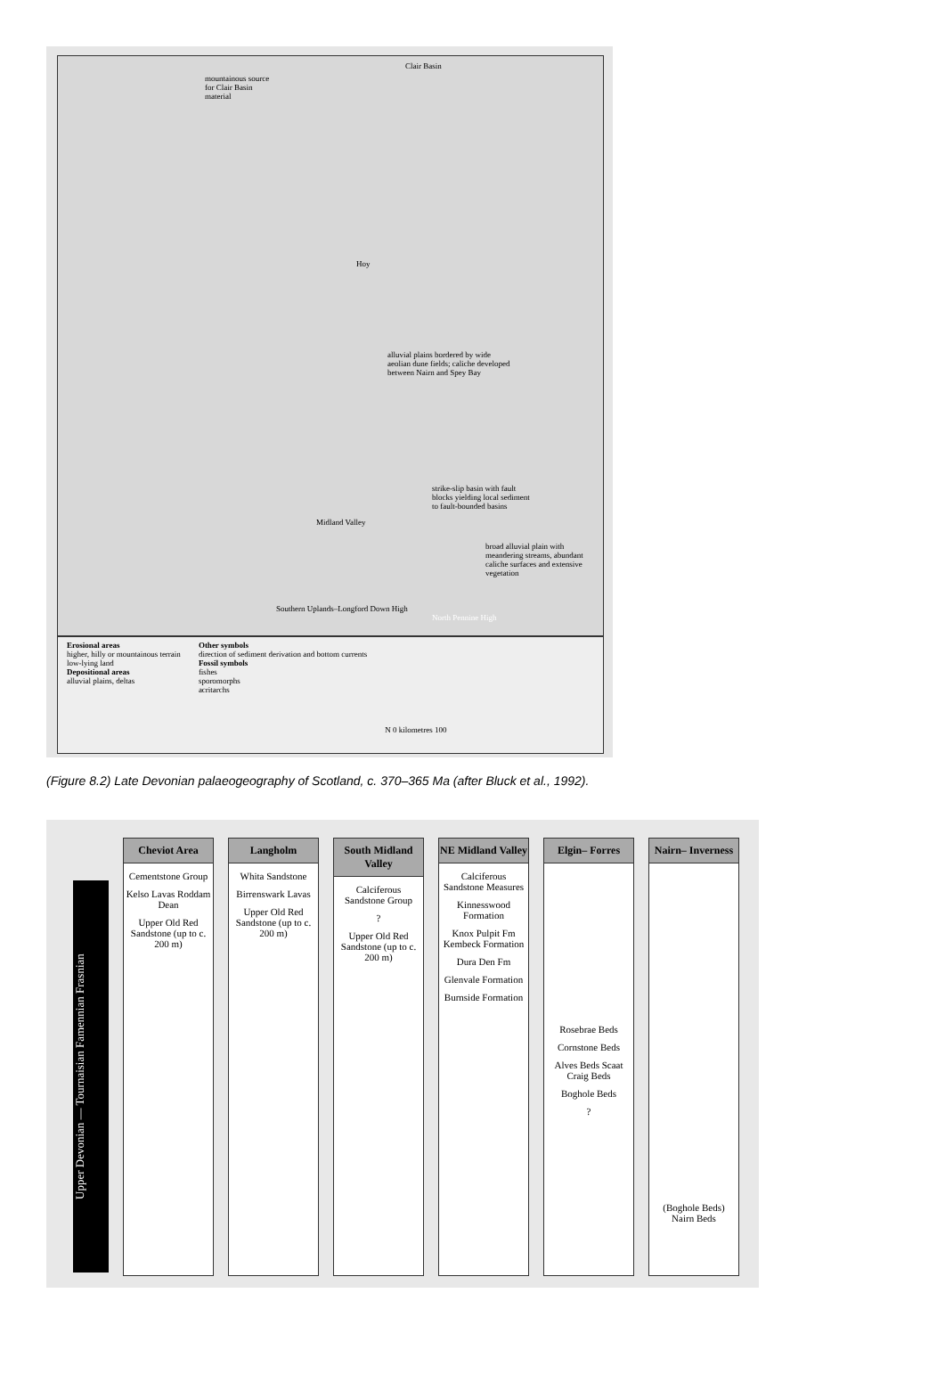Clair Basin
mountainous source for Clair Basin material
Hoy
alluvial plains bordered by wide aeolian dune fields; caliche developed between Nairn and Spey Bay
strike-slip basin with fault blocks yielding local sediment to fault-bounded basins
Midland Valley
broad alluvial plain with meandering streams, abundant caliche surfaces and extensive vegetation
Southern Uplands–Longford Down High
North Pennine High
Erosional areas
higher, hilly or mountainous terrain
low-lying land
Depositional areas
alluvial plains, deltas
Other symbols
direction of sediment derivation and bottom currents
Fossil symbols
fishes
sporomorphs
acritarchs
N 0 kilometres 100
(Figure 8.2) Late Devonian palaeogeography of Scotland, c. 370–365 Ma (after Bluck et al., 1992).
Upper Devonian — Tournaisian Famennian Frasnian
Cheviot Area
Cementstone Group
Kelso Lavas Roddam Dean
Upper Old Red Sandstone (up to c. 200 m)
Langholm
Whita Sandstone
Birrenswark Lavas
Upper Old Red Sandstone (up to c. 200 m)
South Midland Valley
Calciferous Sandstone Group
?
Upper Old Red Sandstone (up to c. 200 m)
NE Midland Valley
Calciferous Sandstone Measures
Kinnesswood Formation
Knox Pulpit Fm Kembeck Formation
Dura Den Fm
Glenvale Formation
Burnside Formation
Elgin– Forres
Rosebrae Beds
Cornstone Beds
Alves Beds Scaat Craig Beds
Boghole Beds
?
Nairn– Inverness
(Boghole Beds) Nairn Beds